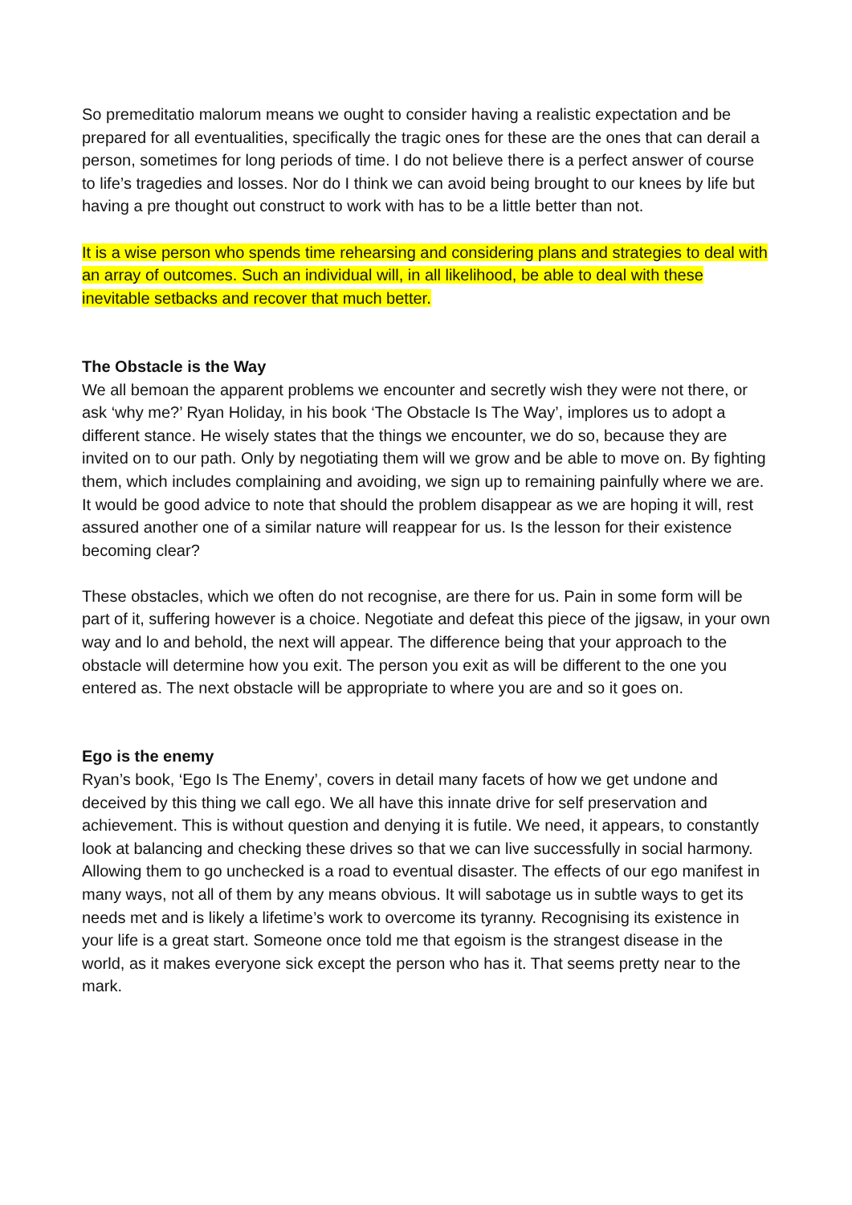So premeditatio malorum means we ought to consider having a realistic expectation and be prepared for all eventualities, specifically the tragic ones for these are the ones that can derail a person, sometimes for long periods of time. I do not believe there is a perfect answer of course to life’s tragedies and losses. Nor do I think we can avoid being brought to our knees by life but having a pre thought out construct to work with has to be a little better than not.
It is a wise person who spends time rehearsing and considering plans and strategies to deal with an array of outcomes. Such an individual will, in all likelihood, be able to deal with these inevitable setbacks and recover that much better.
The Obstacle is the Way
We all bemoan the apparent problems we encounter and secretly wish they were not there, or ask ‘why me?’ Ryan Holiday, in his book ‘The Obstacle Is The Way’, implores us to adopt a different stance. He wisely states that the things we encounter, we do so, because they are invited on to our path. Only by negotiating them will we grow and be able to move on. By fighting them, which includes complaining and avoiding, we sign up to remaining painfully where we are. It would be good advice to note that should the problem disappear as we are hoping it will, rest assured another one of a similar nature will reappear for us. Is the lesson for their existence becoming clear?
These obstacles, which we often do not recognise, are there for us. Pain in some form will be part of it, suffering however is a choice. Negotiate and defeat this piece of the jigsaw, in your own way and lo and behold, the next will appear. The difference being that your approach to the obstacle will determine how you exit. The person you exit as will be different to the one you entered as. The next obstacle will be appropriate to where you are and so it goes on.
Ego is the enemy
Ryan’s book, ‘Ego Is The Enemy’, covers in detail many facets of how we get undone and deceived by this thing we call ego. We all have this innate drive for self preservation and achievement. This is without question and denying it is futile. We need, it appears, to constantly look at balancing and checking these drives so that we can live successfully in social harmony. Allowing them to go unchecked is a road to eventual disaster. The effects of our ego manifest in many ways, not all of them by any means obvious. It will sabotage us in subtle ways to get its needs met and is likely a lifetime’s work to overcome its tyranny. Recognising its existence in your life is a great start. Someone once told me that egoism is the strangest disease in the world, as it makes everyone sick except the person who has it. That seems pretty near to the mark.